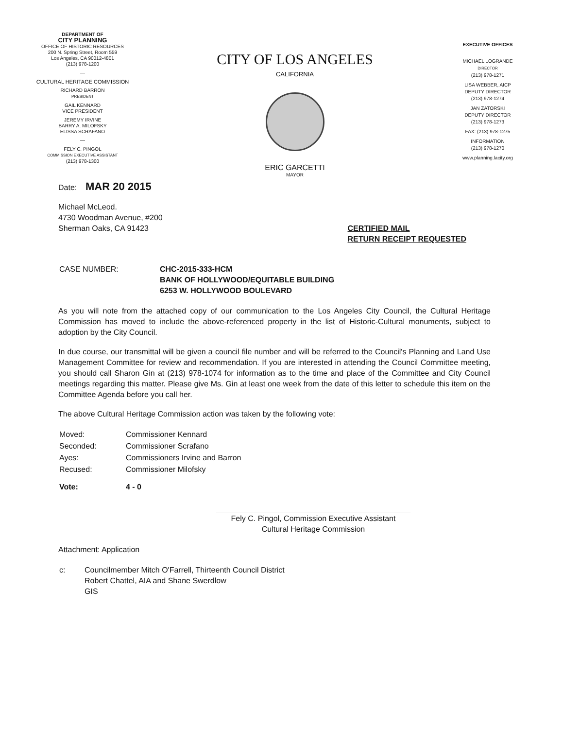DEPARTMENT OF
CITY PLANNING
OFFICE OF HISTORIC RESOURCES
200 N. Spring Street, Room 559
Los Angeles, CA 90012-4801
(213) 978-1200
—
CULTURAL HERITAGE COMMISSION
RICHARD BARRON
PRESIDENT
GAIL KENNARD
VICE PRESIDENT
JEREMY IRVINE
BARRY A. MILOFSKY
ELISSA SCRAFANO
—
FELY C. PINGOL
COMMISSION EXECUTIVE ASSISTANT
(213) 978-1300
CITY OF LOS ANGELES
CALIFORNIA
ERIC GARCETTI
MAYOR
EXECUTIVE OFFICES
MICHAEL LOGRANDE
DIRECTOR
(213) 978-1271
LISA WEBBER, AICP
DEPUTY DIRECTOR
(213) 978-1274
JAN ZATORSKI
DEPUTY DIRECTOR
(213) 978-1273
FAX: (213) 978-1275
INFORMATION
(213) 978-1270
www.planning.lacity.org
Date: MAR 20 2015
Michael McLeod.
4730 Woodman Avenue, #200
Sherman Oaks, CA 91423
CERTIFIED MAIL
RETURN RECEIPT REQUESTED
| CASE NUMBER: | CHC-2015-333-HCM BANK OF HOLLYWOOD/EQUITABLE BUILDING 6253 W. HOLLYWOOD BOULEVARD |
As you will note from the attached copy of our communication to the Los Angeles City Council, the Cultural Heritage Commission has moved to include the above-referenced property in the list of Historic-Cultural monuments, subject to adoption by the City Council.
In due course, our transmittal will be given a council file number and will be referred to the Council's Planning and Land Use Management Committee for review and recommendation. If you are interested in attending the Council Committee meeting, you should call Sharon Gin at (213) 978-1074 for information as to the time and place of the Committee and City Council meetings regarding this matter. Please give Ms. Gin at least one week from the date of this letter to schedule this item on the Committee Agenda before you call her.
The above Cultural Heritage Commission action was taken by the following vote:
| Moved: | Commissioner Kennard |
| Seconded: | Commissioner Scrafano |
| Ayes: | Commissioners Irvine and Barron |
| Recused: | Commissioner Milofsky |
| Vote: | 4 - 0 |
Fely C. Pingol, Commission Executive Assistant
Cultural Heritage Commission
Attachment: Application
| c: | Councilmember Mitch O'Farrell, Thirteenth Council District Robert Chattel, AIA and Shane Swerdlow GIS |